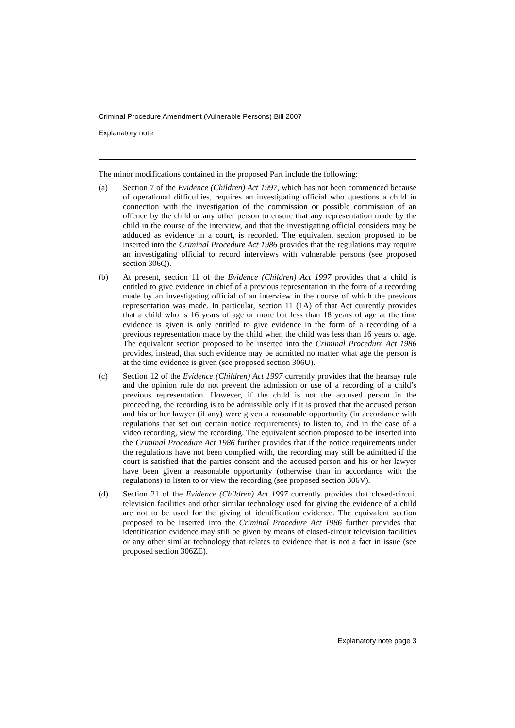Criminal Procedure Amendment (Vulnerable Persons) Bill 2007
Explanatory note
The minor modifications contained in the proposed Part include the following:
(a) Section 7 of the Evidence (Children) Act 1997, which has not been commenced because of operational difficulties, requires an investigating official who questions a child in connection with the investigation of the commission or possible commission of an offence by the child or any other person to ensure that any representation made by the child in the course of the interview, and that the investigating official considers may be adduced as evidence in a court, is recorded. The equivalent section proposed to be inserted into the Criminal Procedure Act 1986 provides that the regulations may require an investigating official to record interviews with vulnerable persons (see proposed section 306Q).
(b) At present, section 11 of the Evidence (Children) Act 1997 provides that a child is entitled to give evidence in chief of a previous representation in the form of a recording made by an investigating official of an interview in the course of which the previous representation was made. In particular, section 11 (1A) of that Act currently provides that a child who is 16 years of age or more but less than 18 years of age at the time evidence is given is only entitled to give evidence in the form of a recording of a previous representation made by the child when the child was less than 16 years of age. The equivalent section proposed to be inserted into the Criminal Procedure Act 1986 provides, instead, that such evidence may be admitted no matter what age the person is at the time evidence is given (see proposed section 306U).
(c) Section 12 of the Evidence (Children) Act 1997 currently provides that the hearsay rule and the opinion rule do not prevent the admission or use of a recording of a child’s previous representation. However, if the child is not the accused person in the proceeding, the recording is to be admissible only if it is proved that the accused person and his or her lawyer (if any) were given a reasonable opportunity (in accordance with regulations that set out certain notice requirements) to listen to, and in the case of a video recording, view the recording. The equivalent section proposed to be inserted into the Criminal Procedure Act 1986 further provides that if the notice requirements under the regulations have not been complied with, the recording may still be admitted if the court is satisfied that the parties consent and the accused person and his or her lawyer have been given a reasonable opportunity (otherwise than in accordance with the regulations) to listen to or view the recording (see proposed section 306V).
(d) Section 21 of the Evidence (Children) Act 1997 currently provides that closed-circuit television facilities and other similar technology used for giving the evidence of a child are not to be used for the giving of identification evidence. The equivalent section proposed to be inserted into the Criminal Procedure Act 1986 further provides that identification evidence may still be given by means of closed-circuit television facilities or any other similar technology that relates to evidence that is not a fact in issue (see proposed section 306ZE).
Explanatory note page 3